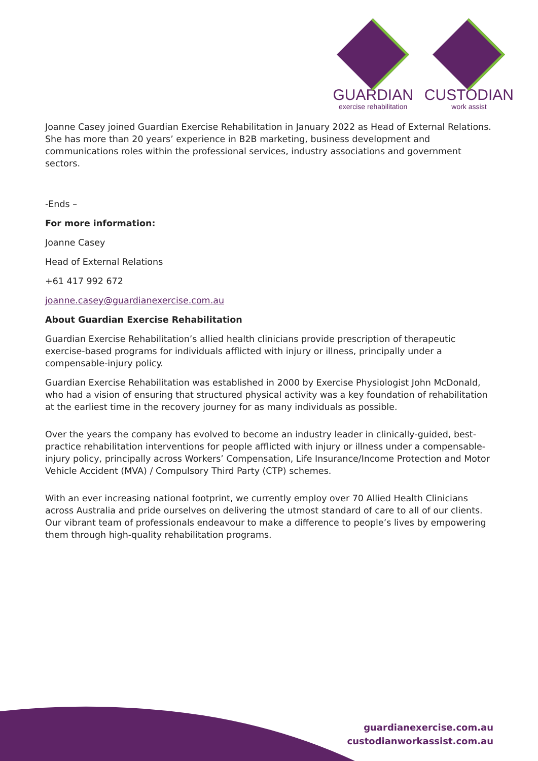GUARDIAN
exercise rehabilitation
CUSTODIAN
work assist
Joanne Casey joined Guardian Exercise Rehabilitation in January 2022 as Head of External Relations. She has more than 20 years’ experience in B2B marketing, business development and communications roles within the professional services, industry associations and government sectors.
-Ends –
For more information:
Joanne Casey
Head of External Relations
+61 417 992 672
joanne.casey@guardianexercise.com.au
About Guardian Exercise Rehabilitation
Guardian Exercise Rehabilitation’s allied health clinicians provide prescription of therapeutic exercise-based programs for individuals afflicted with injury or illness, principally under a compensable-injury policy.
Guardian Exercise Rehabilitation was established in 2000 by Exercise Physiologist John McDonald, who had a vision of ensuring that structured physical activity was a key foundation of rehabilitation at the earliest time in the recovery journey for as many individuals as possible.
Over the years the company has evolved to become an industry leader in clinically-guided, best-practice rehabilitation interventions for people afflicted with injury or illness under a compensable-injury policy, principally across Workers’ Compensation, Life Insurance/Income Protection and Motor Vehicle Accident (MVA) / Compulsory Third Party (CTP) schemes.
With an ever increasing national footprint, we currently employ over 70 Allied Health Clinicians across Australia and pride ourselves on delivering the utmost standard of care to all of our clients. Our vibrant team of professionals endeavour to make a difference to people’s lives by empowering them through high-quality rehabilitation programs.
guardianexercise.com.au
custodianworkassist.com.au